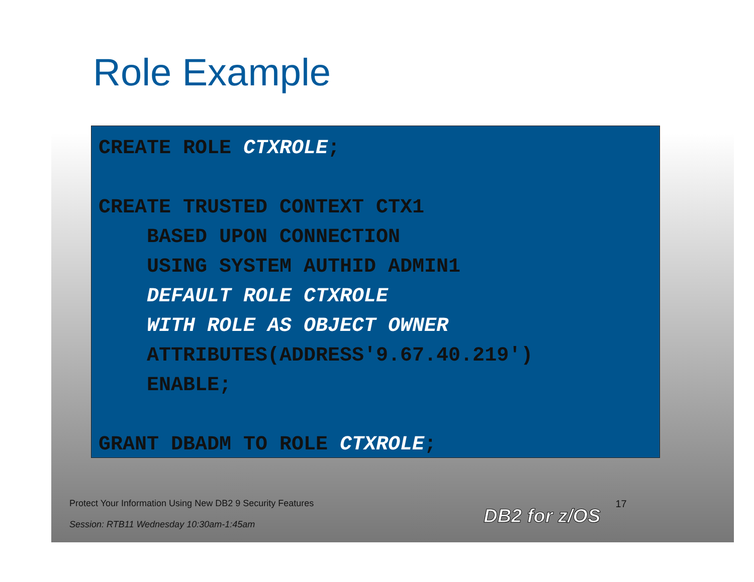Role Example
CREATE ROLE CTXROLE;
CREATE TRUSTED CONTEXT CTX1
BASED UPON CONNECTION
USING SYSTEM AUTHID ADMIN1
DEFAULT ROLE CTXROLE
WITH ROLE AS OBJECT OWNER
ATTRIBUTES(ADDRESS'9.67.40.219')
ENABLE;
GRANT DBADM TO ROLE CTXROLE;
Protect Your Information Using New DB2 9 Security Features
Session: RTB11 Wednesday 10:30am-1:45am
DB2 for z/OS
17